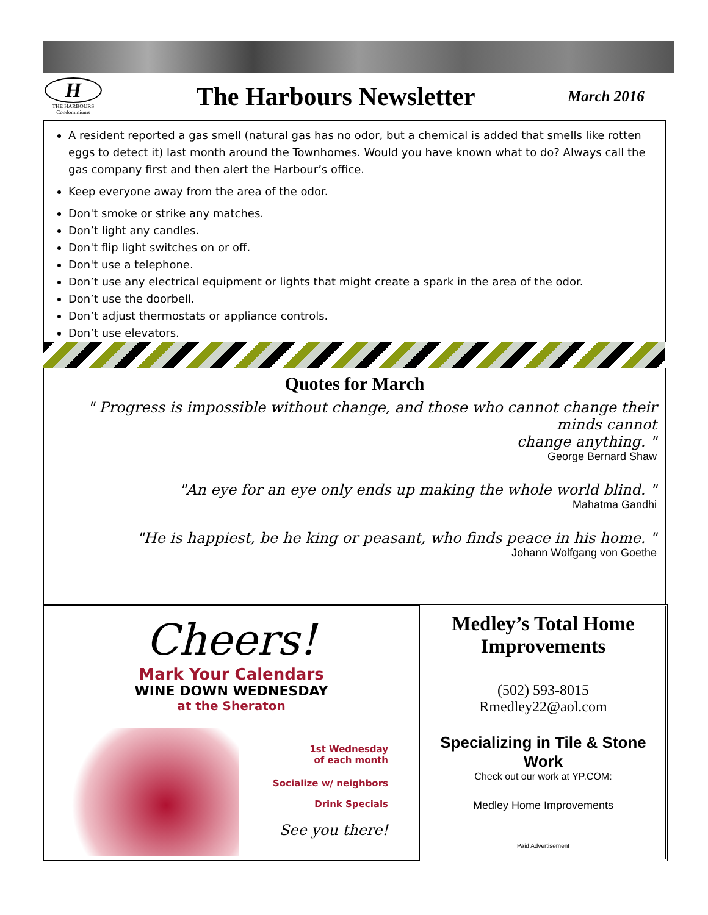H
THE HARBOURS
Condominiums
The Harbours Newsletter
March 2016
A resident reported a gas smell (natural gas has no odor, but a chemical is added that smells like rotten eggs to detect it) last month around the Townhomes. Would you have known what to do? Always call the gas company first and then alert the Harbour’s office.
Keep everyone away from the area of the odor.
Don't smoke or strike any matches.
Don’t light any candles.
Don't flip light switches on or off.
Don't use a telephone.
Don’t use any electrical equipment or lights that might create a spark in the area of the odor.
Don’t use the doorbell.
Don’t adjust thermostats or appliance controls.
Don’t use elevators.
Quotes for March
" Progress is impossible without change, and those who cannot change their minds cannot
change anything. "
George Bernard Shaw
"An eye for an eye only ends up making the whole world blind. "
Mahatma Gandhi
"He is happiest, be he king or peasant, who finds peace in his home. "
Johann Wolfgang von Goethe
Cheers!
Mark Your Calendars
WINE DOWN WEDNESDAY
at the Sheraton
1st Wednesday
of each month
Socialize w/ neighbors
Drink Specials
See you there!
Medley’s Total Home Improvements
(502) 593-8015
Rmedley22@aol.com
Specializing in Tile & Stone Work
Check out our work at YP.COM:
Medley Home Improvements
Paid Advertisement